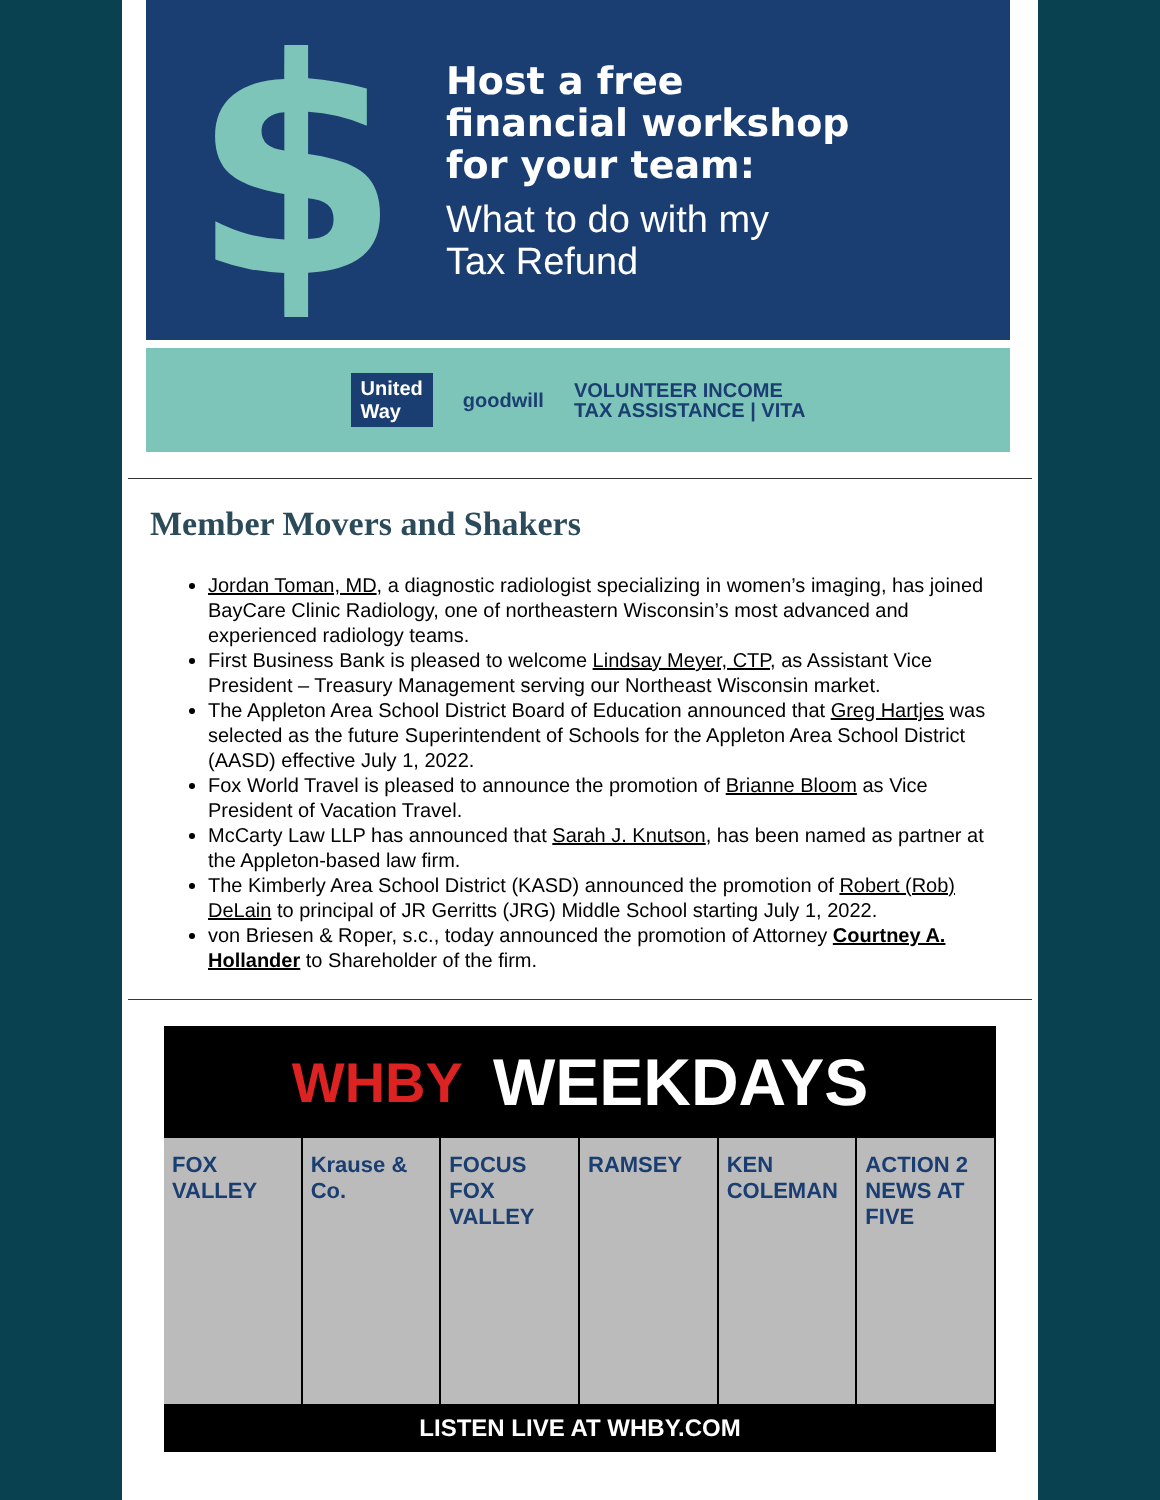$
Host a free
financial workshop
for your team:
What to do with my
Tax Refund
United
Way goodwill VOLUNTEER INCOME
TAX ASSISTANCE | VITA
Member Movers and Shakers
Jordan Toman, MD, a diagnostic radiologist specializing in women’s imaging, has joined BayCare Clinic Radiology, one of northeastern Wisconsin’s most advanced and experienced radiology teams.
First Business Bank is pleased to welcome Lindsay Meyer, CTP, as Assistant Vice President – Treasury Management serving our Northeast Wisconsin market.
The Appleton Area School District Board of Education announced that Greg Hartjes was selected as the future Superintendent of Schools for the Appleton Area School District (AASD) effective July 1, 2022.
Fox World Travel is pleased to announce the promotion of Brianne Bloom as Vice President of Vacation Travel.
McCarty Law LLP has announced that Sarah J. Knutson, has been named as partner at the Appleton-based law firm.
The Kimberly Area School District (KASD) announced the promotion of Robert (Rob) DeLain to principal of JR Gerritts (JRG) Middle School starting July 1, 2022.
von Briesen & Roper, s.c., today announced the promotion of Attorney Courtney A. Hollander to Shareholder of the firm.
WHBY WEEKDAYS
FOX VALLEY Krause & Co. FOCUS FOX VALLEY RAMSEY KEN COLEMAN ACTION 2 NEWS AT FIVE
LISTEN LIVE AT WHBY.COM